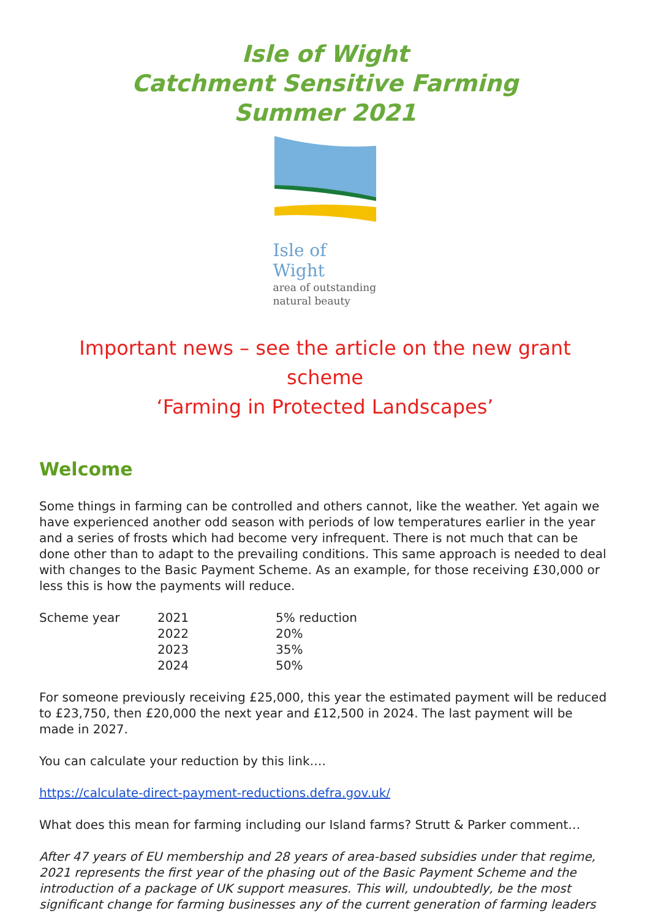Isle of Wight
Catchment Sensitive Farming
Summer 2021
Isle of Wight
area of outstanding
natural beauty
Important news – see the article on the new grant scheme
‘Farming in Protected Landscapes’
Welcome
Some things in farming can be controlled and others cannot, like the weather. Yet again we have experienced another odd season with periods of low temperatures earlier in the year and a series of frosts which had become very infrequent. There is not much that can be done other than to adapt to the prevailing conditions. This same approach is needed to deal with changes to the Basic Payment Scheme. As an example, for those receiving £30,000 or less this is how the payments will reduce.
| Scheme year | 2021 | 5% reduction |
| | 2022 | 20% |
| | 2023 | 35% |
| | 2024 | 50% |
For someone previously receiving £25,000, this year the estimated payment will be reduced to £23,750, then £20,000 the next year and £12,500 in 2024. The last payment will be made in 2027.
You can calculate your reduction by this link….
https://calculate-direct-payment-reductions.defra.gov.uk/
What does this mean for farming including our Island farms? Strutt & Parker comment…
After 47 years of EU membership and 28 years of area-based subsidies under that regime, 2021 represents the first year of the phasing out of the Basic Payment Scheme and the introduction of a package of UK support measures. This will, undoubtedly, be the most significant change for farming businesses any of the current generation of farming leaders